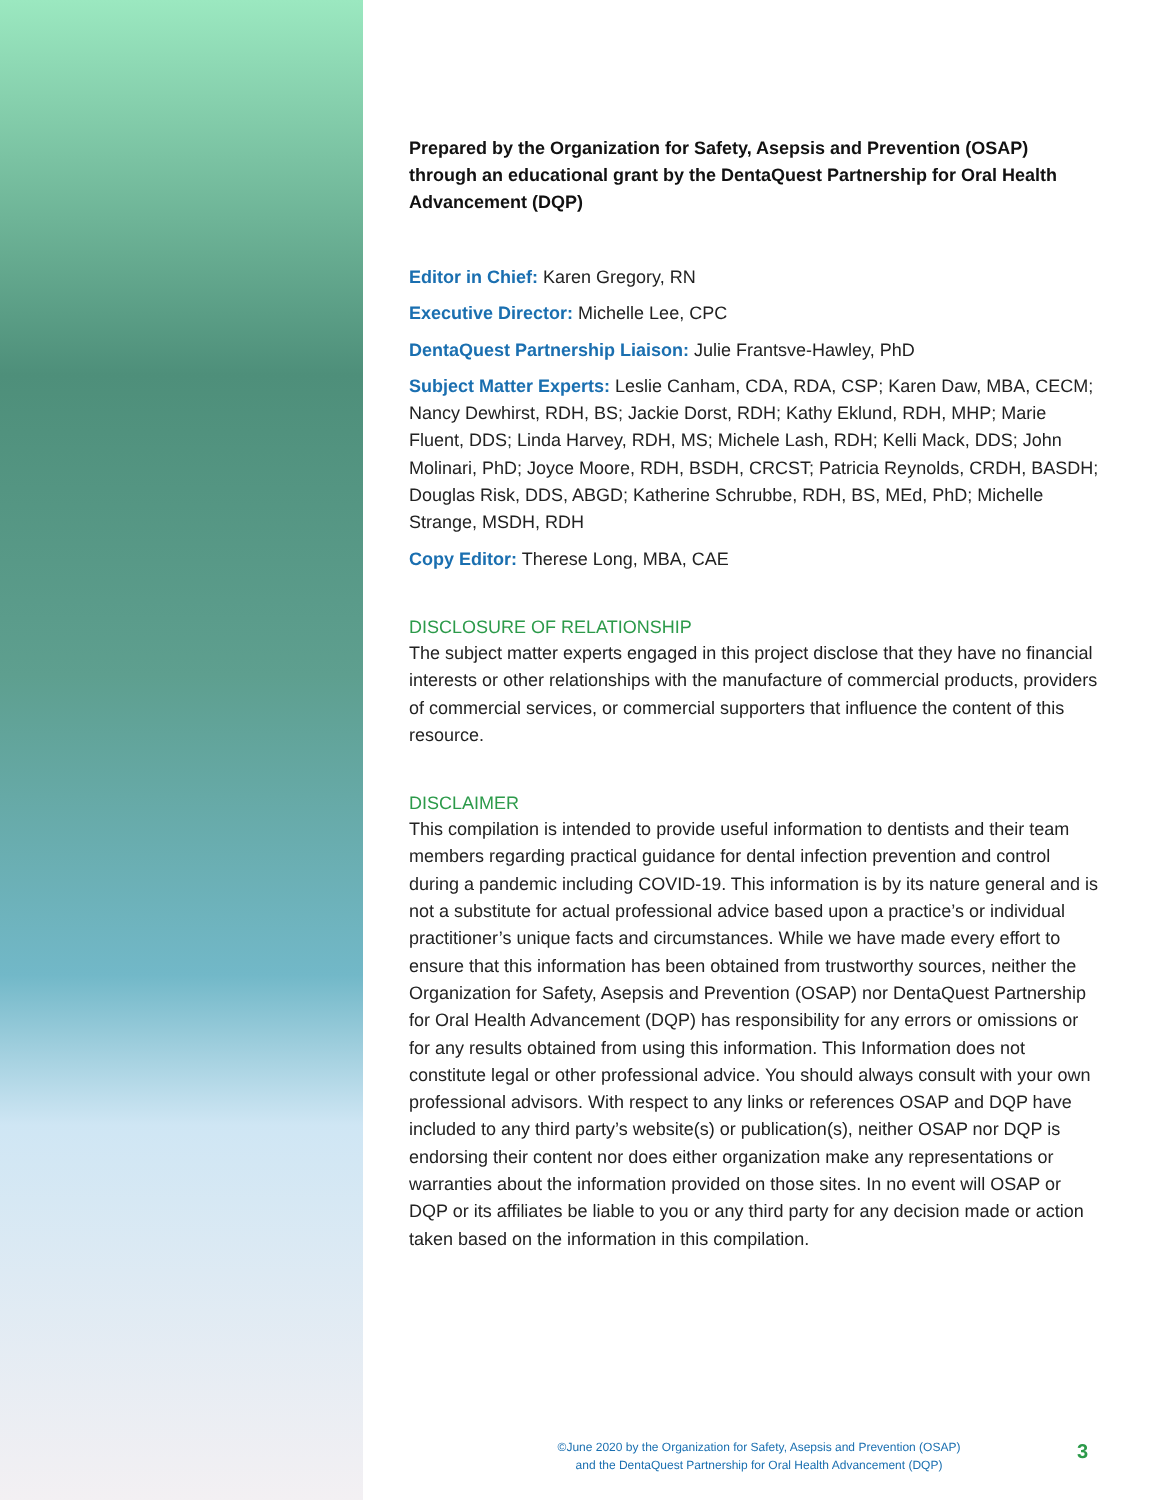Prepared by the Organization for Safety, Asepsis and Prevention (OSAP) through an educational grant by the DentaQuest Partnership for Oral Health Advancement (DQP)
Editor in Chief: Karen Gregory, RN
Executive Director: Michelle Lee, CPC
DentaQuest Partnership Liaison: Julie Frantsve-Hawley, PhD
Subject Matter Experts: Leslie Canham, CDA, RDA, CSP; Karen Daw, MBA, CECM; Nancy Dewhirst, RDH, BS; Jackie Dorst, RDH; Kathy Eklund, RDH, MHP; Marie Fluent, DDS; Linda Harvey, RDH, MS; Michele Lash, RDH; Kelli Mack, DDS; John Molinari, PhD; Joyce Moore, RDH, BSDH, CRCST; Patricia Reynolds, CRDH, BASDH; Douglas Risk, DDS, ABGD; Katherine Schrubbe, RDH, BS, MEd, PhD; Michelle Strange, MSDH, RDH
Copy Editor: Therese Long, MBA, CAE
DISCLOSURE OF RELATIONSHIP
The subject matter experts engaged in this project disclose that they have no financial interests or other relationships with the manufacture of commercial products, providers of commercial services, or commercial supporters that influence the content of this resource.
DISCLAIMER
This compilation is intended to provide useful information to dentists and their team members regarding practical guidance for dental infection prevention and control during a pandemic including COVID-19. This information is by its nature general and is not a substitute for actual professional advice based upon a practice’s or individual practitioner’s unique facts and circumstances. While we have made every effort to ensure that this information has been obtained from trustworthy sources, neither the Organization for Safety, Asepsis and Prevention (OSAP) nor DentaQuest Partnership for Oral Health Advancement (DQP) has responsibility for any errors or omissions or for any results obtained from using this information. This Information does not constitute legal or other professional advice. You should always consult with your own professional advisors. With respect to any links or references OSAP and DQP have included to any third party’s website(s) or publication(s), neither OSAP nor DQP is endorsing their content nor does either organization make any representations or warranties about the information provided on those sites. In no event will OSAP or DQP or its affiliates be liable to you or any third party for any decision made or action taken based on the information in this compilation.
©June 2020 by the Organization for Safety, Asepsis and Prevention (OSAP)
and the DentaQuest Partnership for Oral Health Advancement (DQP)
3